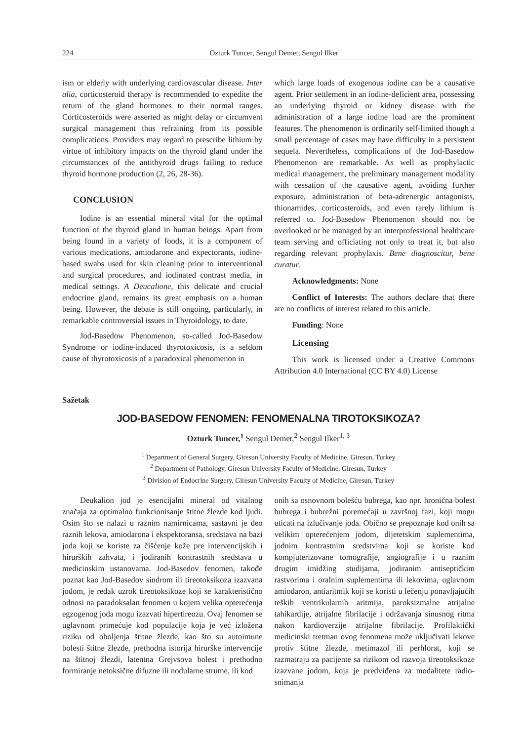224 Ozturk Tuncer, Sengul Demet, Sengul Ilker
ism or elderly with underlying cardiovascular disease. Inter alia, corticosteroid therapy is recommended to expedite the return of the gland hormones to their normal ranges. Corticosteroids were asserted as might delay or circumvent surgical management thus refraining from its possible complications. Providers may regard to prescribe lithium by virtue of inhibitory impacts on the thyroid gland under the circumstances of the antithyroid drugs failing to reduce thyroid hormone production (2, 26, 28-36).
CONCLUSION
Iodine is an essential mineral vital for the optimal function of the thyroid gland in human beings. Apart from being found in a variety of foods, it is a component of various medications, amiodarone and expectorants, iodine-based swabs used for skin cleaning prior to interventional and surgical procedures, and iodinated contrast media, in medical settings. A Deucalione, this delicate and crucial endocrine gland, remains its great emphasis on a human being. However, the debate is still ongoing, particularly, in remarkable controversial issues in Thyroidology, to date.
Jod-Basedow Phenomenon, so-called Jod-Basedow Syndrome or iodine-induced thyrotoxicosis, is a seldom cause of thyrotoxicosis of a paradoxical phenomenon in
which large loads of exogenous iodine can be a causative agent. Prior settlement in an iodine-deficient area, possessing an underlying thyroid or kidney disease with the administration of a large iodine load are the prominent features. The phenomenon is ordinarily self-limited though a small percentage of cases may have difficulty in a persistent sequela. Nevertheless, complications of the Jod-Basedow Phenomenon are remarkable. As well as prophylactic medical management, the preliminary management modality with cessation of the causative agent, avoiding further exposure, administration of beta-adrenergic antagonists, thionamides, corticosteroids, and even rarely lithium is referred to. Jod-Basedow Phenomenon should not be overlooked or be managed by an interprofessional healthcare team serving and officiating not only to treat it, but also regarding relevant prophylaxis. Bene diagnoscitur, bene curatur.
Acknowledgments: None
Conflict of Interests: The authors declare that there are no conflicts of interest related to this article.
Funding: None
Licensing
This work is licensed under a Creative Commons Attribution 4.0 International (CC BY 4.0) License
Sažetak
JOD-BASEDOW FENOMEN: FENOMENALNA TIROTOKSIKOZA?
Ozturk Tuncer,<sup>1</sup> Sengul Demet,<sup>2</sup> Sengul Ilker<sup>1, 3</sup>
<sup>1</sup> Department of General Surgery, Giresun University Faculty of Medicine, Giresun, Turkey
<sup>2</sup> Department of Pathology, Giresun University Faculty of Medicine, Giresun, Turkey
<sup>3</sup> Division of Endocrine Surgery, Giresun University Faculty of Medicine, Giresun, Turkey
Deukalion jod je esencijalni mineral od vitalnog značaja za optimalno funkcionisanje štitne žlezde kod ljudi. Osim što se nalazi u raznim namirnicama, sastavni je deo raznih lekova, amiodarona i ekspektoransa, sredstava na bazi joda koji se koriste za čišćenje kože pre intervencijskih i hirurških zahvata, i jodiranih kontrastnih sredstava u medicinskim ustanovama. Jod-Basedov fenomen, takođe poznat kao Jod-Basedov sindrom ili tireotoksikoza izazvana jodom, je redak uzrok tireotoksikoze koji se karakteristično odnosi na paradoksalan fenomen u kojem velika opterećenja egzogenog joda mogu izazvati hipertireozu. Ovaj fenomen se uglavnom primećuje kod populacije koja je već izložena riziku od oboljenja štitne žlezde, kao što su autoimune bolesti štitne žlezde, prethodna istorija hirurške intervencije na štitnoj žlezdi, latentna Grejvsova bolest i prethodno formiranje netoksične difuzne ili nodularne strume, ili kod
onih sa osnovnom bolešću bubrega, kao npr. hronična bolest bubrega i bubrežni poremećaji u završnoj fazi, koji mogu uticati na izlučivanje joda. Obično se prepoznaje kod onih sa velikim opterećenjem jodom, dijetetskim suplementima, jodnim kontrastnim sredstvima koji se koriste kod kompjuterizovane tomografije, angiografije i u raznim drugim imidžing studijama, jodiranim antiseptičkim rastvorima i oralnim suplementima ili lekovima, uglavnom amiodaron, antiaritmik koji se koristi u lečenju ponavljajućih teških ventrikularnih aritmija, paroksizmalne atrijalne tahikardije, atrijalne fibrilacije i održavanja sinusnog ritma nakon kardioverzije atrijalne fibrilacije. Profilaktički medicinski tretman ovog fenomena može uključivati lekove protiv štitne žlezde, metimazol ili perhlorat, koji se razmatraju za pacijente sa rizikom od razvoja tireotoksikoze izazvane jodom, koja je predviđena za modalitete radio-snimanja